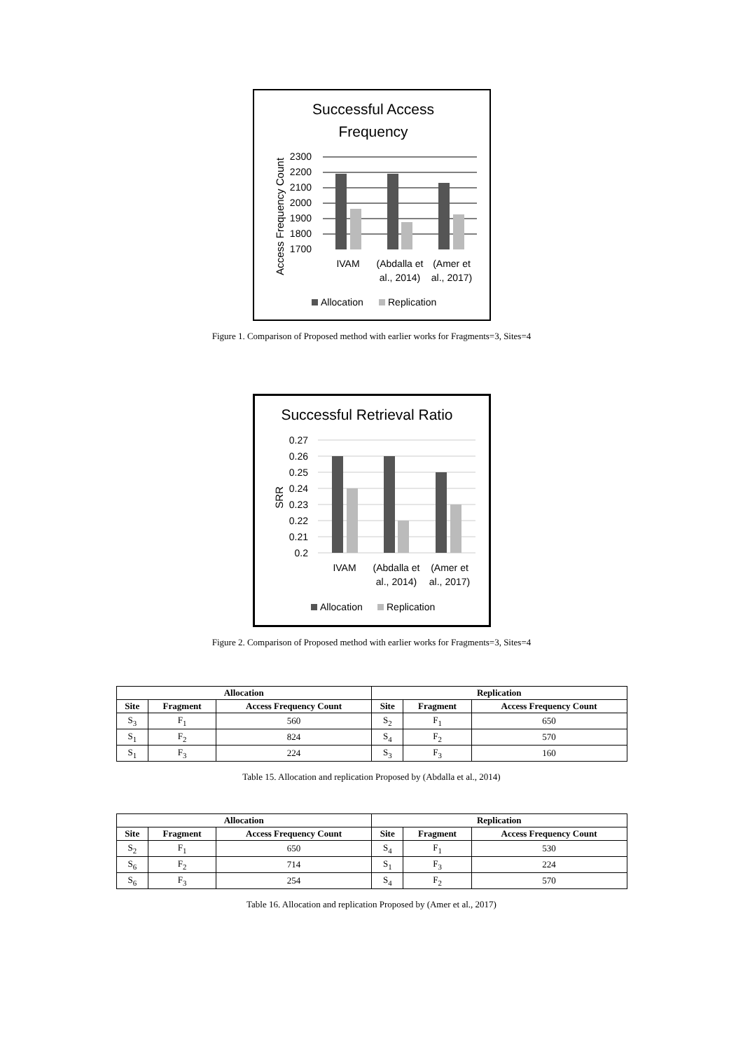Successful Access
Frequency
Access Frequency Count
2300
2200
2100
2000
1900
1800
1700
IVAM
(Abdalla et
al., 2014)
(Amer et
al., 2017)
Allocation
Replication
Figure 1. Comparison of Proposed method with earlier works for Fragments=3, Sites=4
Successful Retrieval Ratio
SRR
0.27
0.26
0.25
0.24
0.23
0.22
0.21
0.2
IVAM
(Abdalla et
al., 2014)
(Amer et
al., 2017)
Allocation
Replication
Figure 2. Comparison of Proposed method with earlier works for Fragments=3, Sites=4
| Allocation | | | Replication | | |
| --- | --- | --- | --- | --- | --- |
| Site | Fragment | Access Frequency Count | Site | Fragment | Access Frequency Count |
| S<sub>3</sub> | F<sub>1</sub> | 560 | S<sub>2</sub> | F<sub>1</sub> | 650 |
| S<sub>1</sub> | F<sub>2</sub> | 824 | S<sub>4</sub> | F<sub>2</sub> | 570 |
| S<sub>1</sub> | F<sub>3</sub> | 224 | S<sub>3</sub> | F<sub>3</sub> | 160 |
Table 15. Allocation and replication Proposed by (Abdalla et al., 2014)
| Allocation | | | Replication | | |
| --- | --- | --- | --- | --- | --- |
| Site | Fragment | Access Frequency Count | Site | Fragment | Access Frequency Count |
| S<sub>2</sub> | F<sub>1</sub> | 650 | S<sub>4</sub> | F<sub>1</sub> | 530 |
| S<sub>6</sub> | F<sub>2</sub> | 714 | S<sub>1</sub> | F<sub>3</sub> | 224 |
| S<sub>6</sub> | F<sub>3</sub> | 254 | S<sub>4</sub> | F<sub>2</sub> | 570 |
Table 16. Allocation and replication Proposed by (Amer et al., 2017)